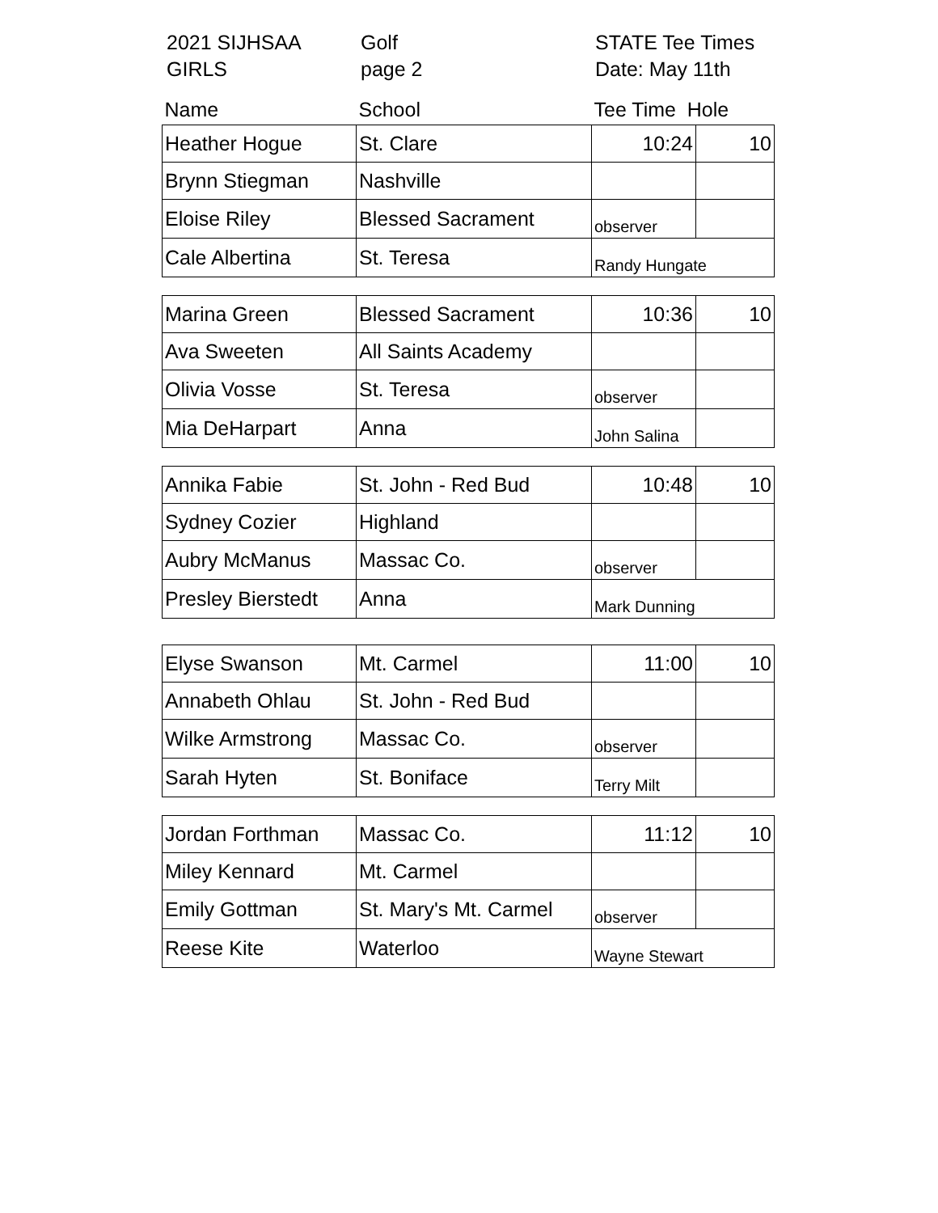2021 SIJHSAA
Golf
STATE Tee Times
GIRLS
page 2
Date: May 11th
| Name | School | Tee Time Hole | |
| Heather Hogue | St. Clare | 10:24 | 10 |
| Brynn Stiegman | Nashville | | |
| Eloise Riley | Blessed Sacrament | observer | |
| Cale Albertina | St. Teresa | Randy Hungate | |
| Marina Green | Blessed Sacrament | 10:36 | 10 |
| Ava Sweeten | All Saints Academy | | |
| Olivia Vosse | St. Teresa | observer | |
| Mia DeHarpart | Anna | John Salina | |
| Annika Fabie | St. John - Red Bud | 10:48 | 10 |
| Sydney Cozier | Highland | | |
| Aubry McManus | Massac Co. | observer | |
| Presley Bierstedt | Anna | Mark Dunning | |
| Elyse Swanson | Mt. Carmel | 11:00 | 10 |
| Annabeth Ohlau | St. John - Red Bud | | |
| Wilke Armstrong | Massac Co. | observer | |
| Sarah Hyten | St. Boniface | Terry Milt | |
| Jordan Forthman | Massac Co. | 11:12 | 10 |
| Miley Kennard | Mt. Carmel | | |
| Emily Gottman | St. Mary's Mt. Carmel | observer | |
| Reese Kite | Waterloo | Wayne Stewart | |